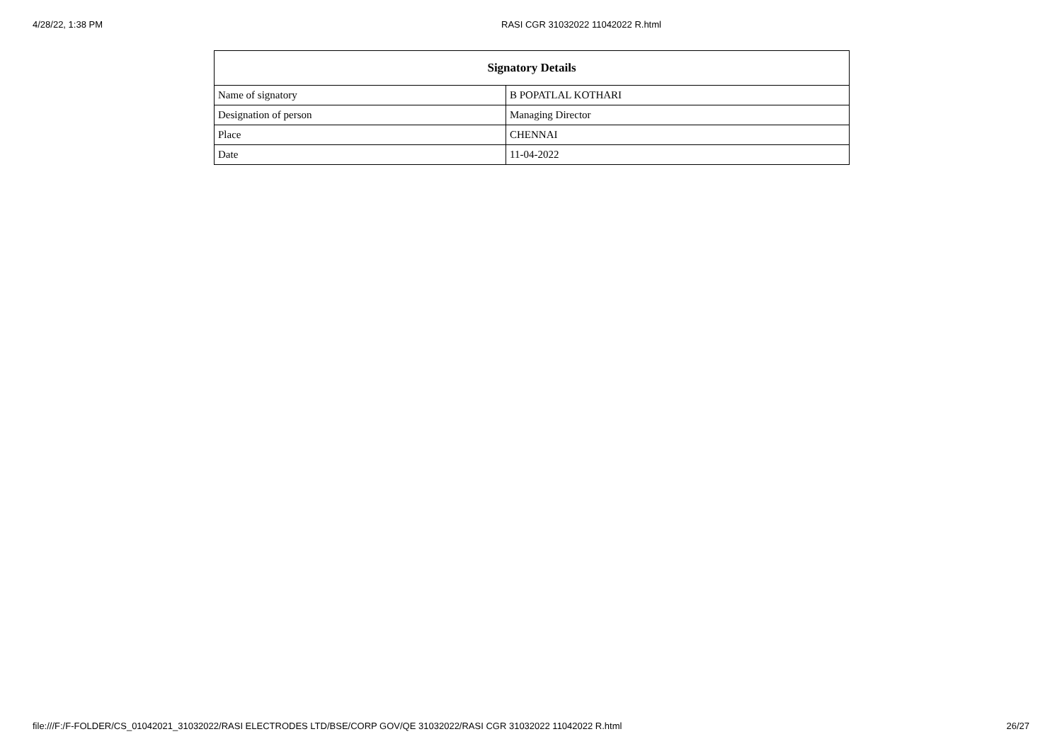4/28/22, 1:38 PM RASI CGR 31032022 11042022 R.html
| Signatory Details | |
| --- | --- |
| Name of signatory | B POPATLAL KOTHARI |
| Designation of person | Managing Director |
| Place | CHENNAI |
| Date | 11-04-2022 |
file:///F:/F-FOLDER/CS_01042021_31032022/RASI ELECTRODES LTD/BSE/CORP GOV/QE 31032022/RASI CGR 31032022 11042022 R.html 26/27